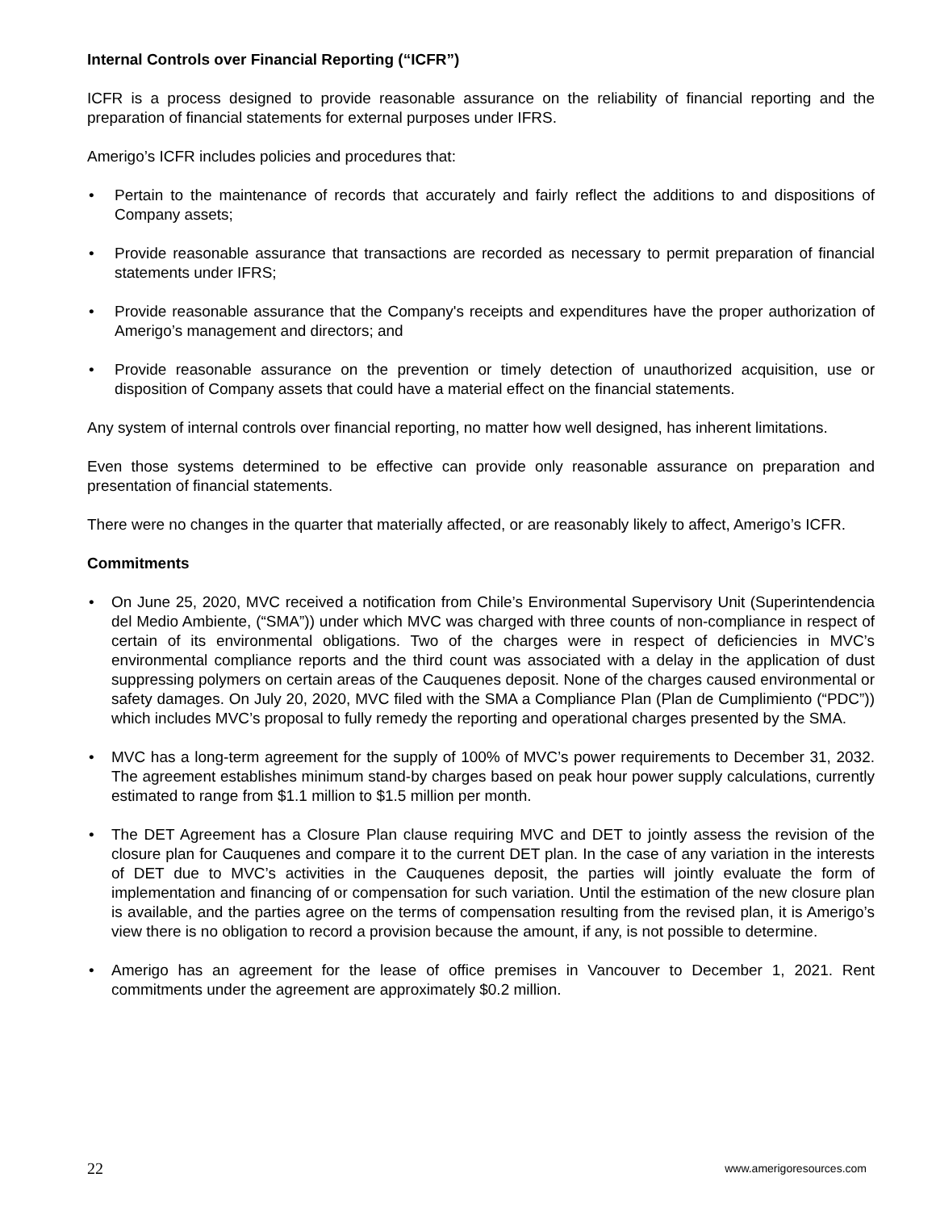Internal Controls over Financial Reporting (“ICFR”)
ICFR is a process designed to provide reasonable assurance on the reliability of financial reporting and the preparation of financial statements for external purposes under IFRS.
Amerigo’s ICFR includes policies and procedures that:
• Pertain to the maintenance of records that accurately and fairly reflect the additions to and dispositions of Company assets;
• Provide reasonable assurance that transactions are recorded as necessary to permit preparation of financial statements under IFRS;
• Provide reasonable assurance that the Company's receipts and expenditures have the proper authorization of Amerigo’s management and directors; and
• Provide reasonable assurance on the prevention or timely detection of unauthorized acquisition, use or disposition of Company assets that could have a material effect on the financial statements.
Any system of internal controls over financial reporting, no matter how well designed, has inherent limitations.
Even those systems determined to be effective can provide only reasonable assurance on preparation and presentation of financial statements.
There were no changes in the quarter that materially affected, or are reasonably likely to affect, Amerigo’s ICFR.
Commitments
• On June 25, 2020, MVC received a notification from Chile’s Environmental Supervisory Unit (Superintendencia del Medio Ambiente, (“SMA”)) under which MVC was charged with three counts of non-compliance in respect of certain of its environmental obligations. Two of the charges were in respect of deficiencies in MVC’s environmental compliance reports and the third count was associated with a delay in the application of dust suppressing polymers on certain areas of the Cauquenes deposit. None of the charges caused environmental or safety damages. On July 20, 2020, MVC filed with the SMA a Compliance Plan (Plan de Cumplimiento (“PDC”)) which includes MVC’s proposal to fully remedy the reporting and operational charges presented by the SMA.
• MVC has a long-term agreement for the supply of 100% of MVC’s power requirements to December 31, 2032. The agreement establishes minimum stand-by charges based on peak hour power supply calculations, currently estimated to range from $1.1 million to $1.5 million per month.
• The DET Agreement has a Closure Plan clause requiring MVC and DET to jointly assess the revision of the closure plan for Cauquenes and compare it to the current DET plan. In the case of any variation in the interests of DET due to MVC’s activities in the Cauquenes deposit, the parties will jointly evaluate the form of implementation and financing of or compensation for such variation. Until the estimation of the new closure plan is available, and the parties agree on the terms of compensation resulting from the revised plan, it is Amerigo’s view there is no obligation to record a provision because the amount, if any, is not possible to determine.
• Amerigo has an agreement for the lease of office premises in Vancouver to December 1, 2021. Rent commitments under the agreement are approximately $0.2 million.
22 www.amerigoresources.com